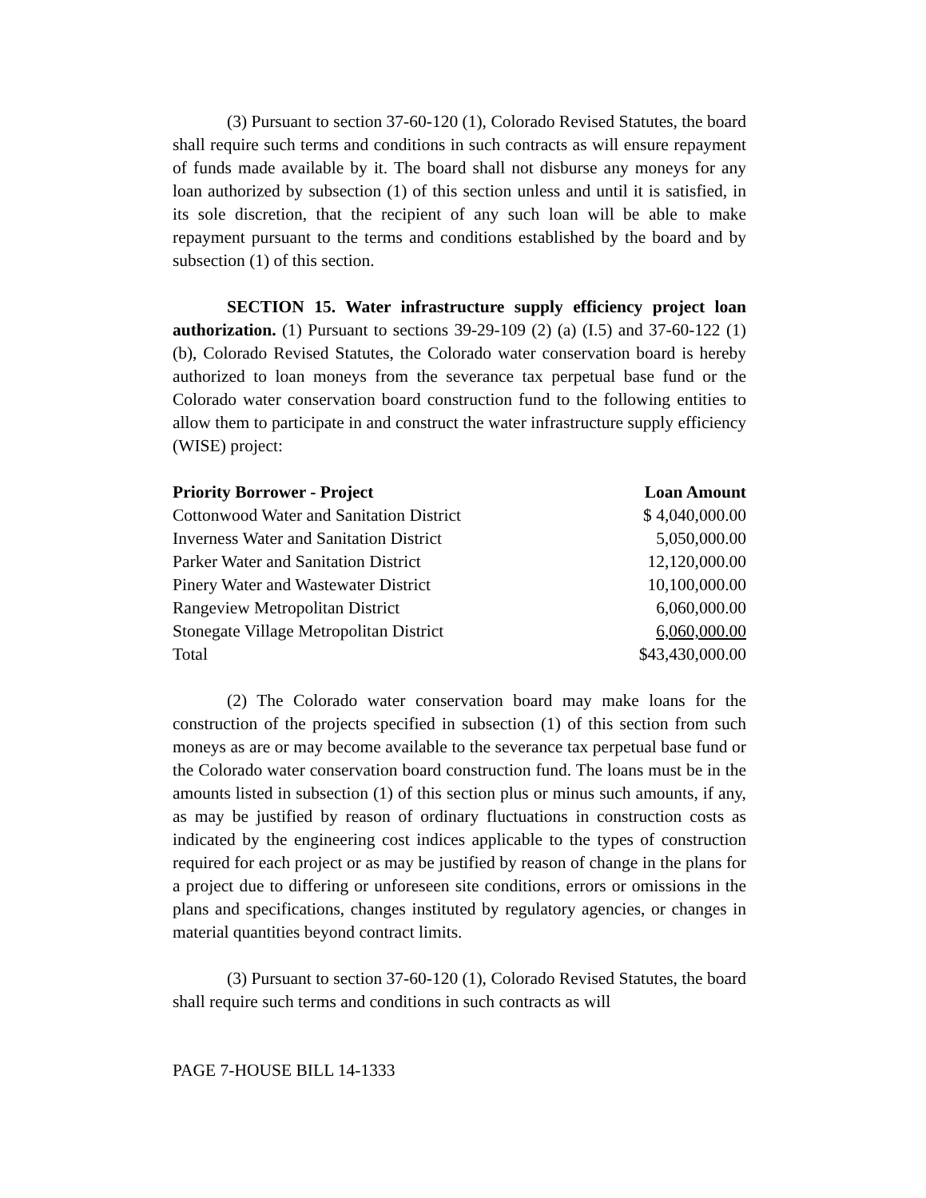(3) Pursuant to section 37-60-120 (1), Colorado Revised Statutes, the board shall require such terms and conditions in such contracts as will ensure repayment of funds made available by it. The board shall not disburse any moneys for any loan authorized by subsection (1) of this section unless and until it is satisfied, in its sole discretion, that the recipient of any such loan will be able to make repayment pursuant to the terms and conditions established by the board and by subsection (1) of this section.
SECTION 15. Water infrastructure supply efficiency project loan authorization. (1) Pursuant to sections 39-29-109 (2) (a) (I.5) and 37-60-122 (1) (b), Colorado Revised Statutes, the Colorado water conservation board is hereby authorized to loan moneys from the severance tax perpetual base fund or the Colorado water conservation board construction fund to the following entities to allow them to participate in and construct the water infrastructure supply efficiency (WISE) project:
| Priority Borrower - Project | Loan Amount |
| --- | --- |
| Cottonwood Water and Sanitation District | $ 4,040,000.00 |
| Inverness Water and Sanitation District | 5,050,000.00 |
| Parker Water and Sanitation District | 12,120,000.00 |
| Pinery Water and Wastewater District | 10,100,000.00 |
| Rangeview Metropolitan District | 6,060,000.00 |
| Stonegate Village Metropolitan District | 6,060,000.00 |
| Total | $43,430,000.00 |
(2) The Colorado water conservation board may make loans for the construction of the projects specified in subsection (1) of this section from such moneys as are or may become available to the severance tax perpetual base fund or the Colorado water conservation board construction fund. The loans must be in the amounts listed in subsection (1) of this section plus or minus such amounts, if any, as may be justified by reason of ordinary fluctuations in construction costs as indicated by the engineering cost indices applicable to the types of construction required for each project or as may be justified by reason of change in the plans for a project due to differing or unforeseen site conditions, errors or omissions in the plans and specifications, changes instituted by regulatory agencies, or changes in material quantities beyond contract limits.
(3) Pursuant to section 37-60-120 (1), Colorado Revised Statutes, the board shall require such terms and conditions in such contracts as will
PAGE 7-HOUSE BILL 14-1333